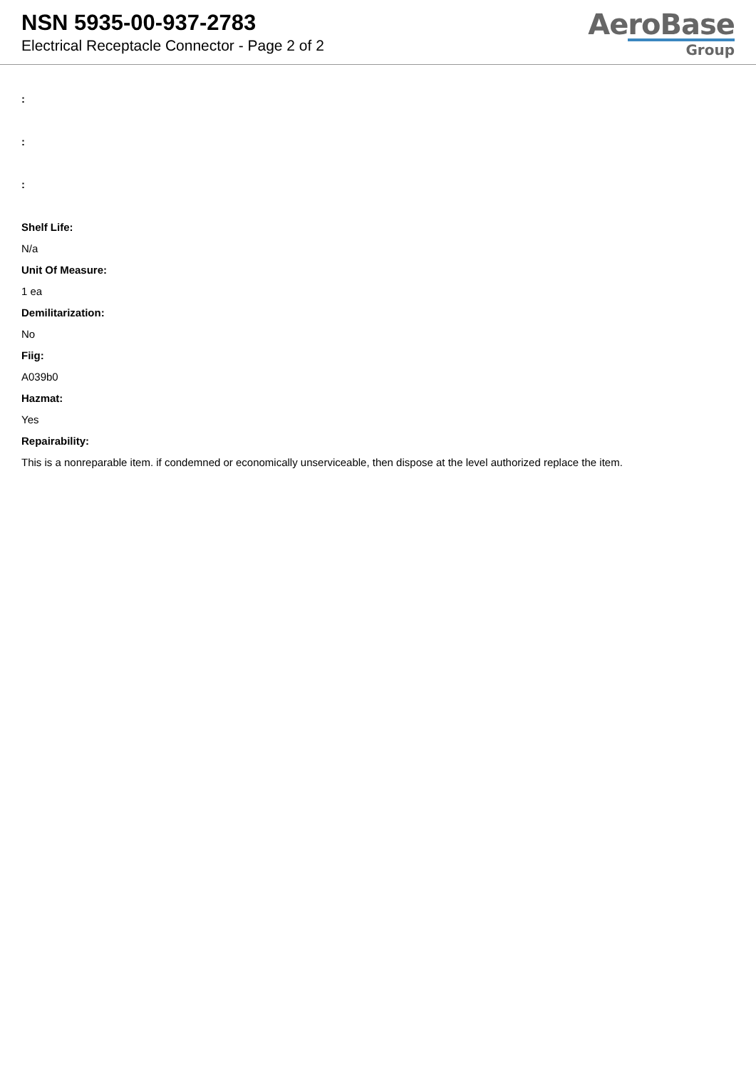NSN 5935-00-937-2783
Electrical Receptacle Connector - Page 2 of 2
AeroBase
Group
:
:
:
Shelf Life:
N/a
Unit Of Measure:
1 ea
Demilitarization:
No
Fiig:
A039b0
Hazmat:
Yes
Repairability:
This is a nonreparable item. if condemned or economically unserviceable, then dispose at the level authorized replace the item.